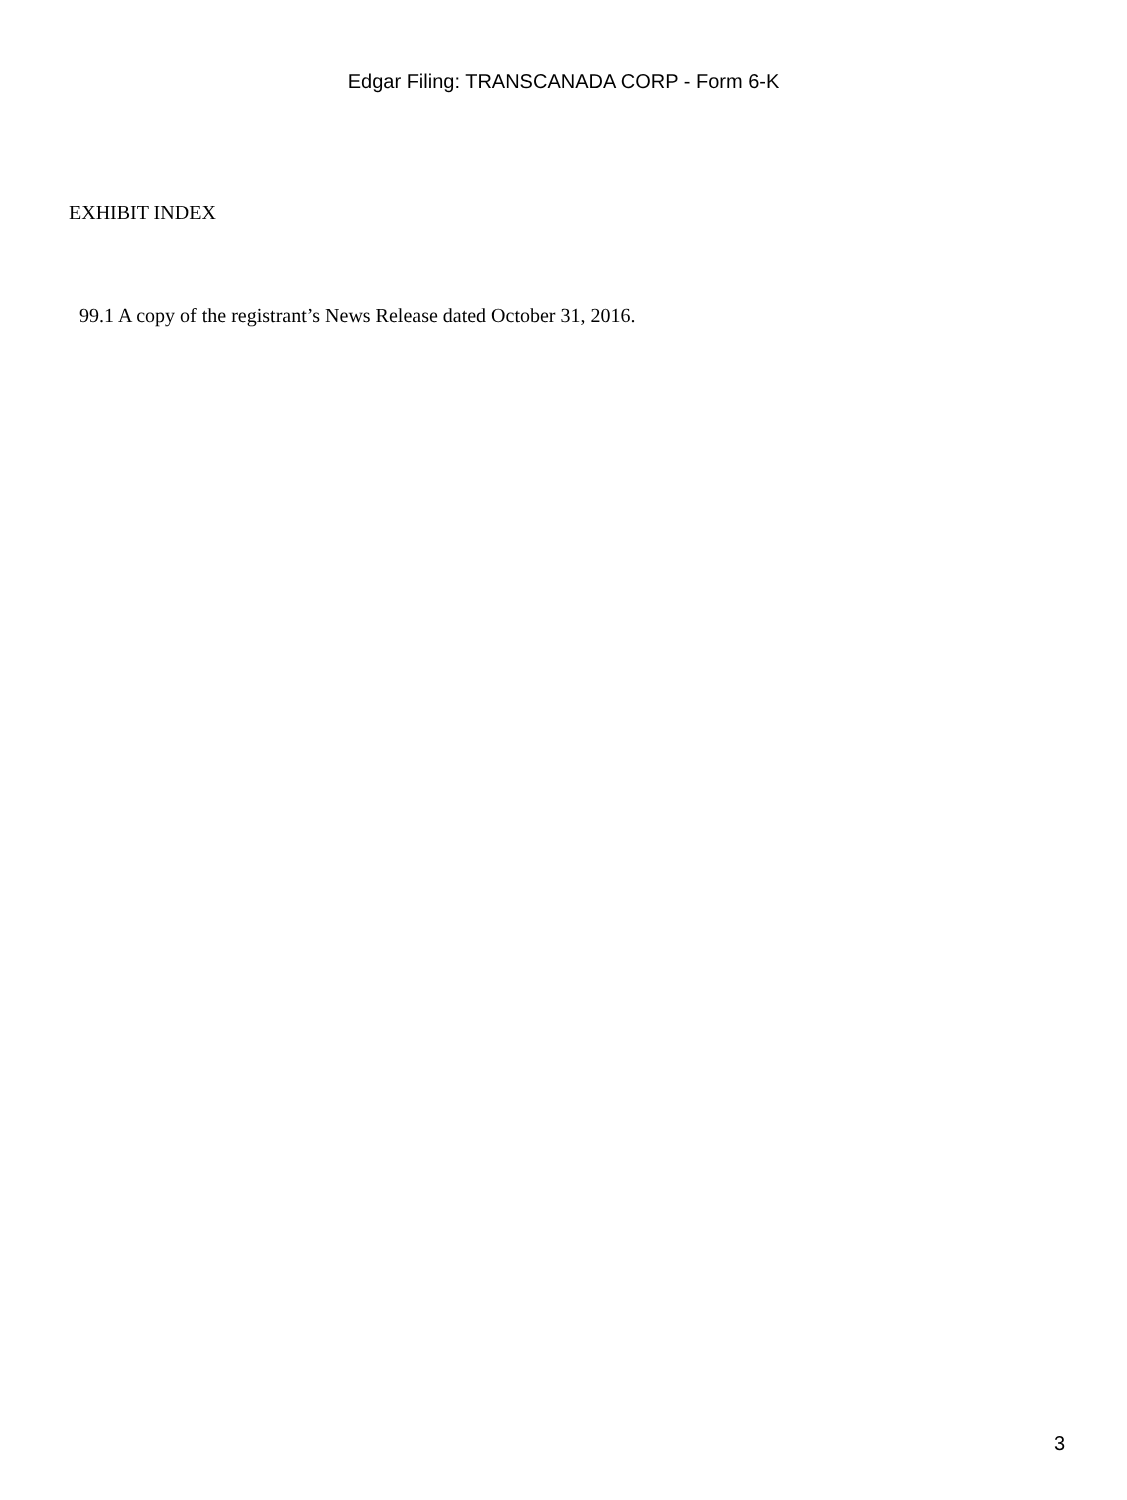Edgar Filing: TRANSCANADA CORP - Form 6-K
EXHIBIT INDEX
99.1 A copy of the registrant’s News Release dated October 31, 2016.
3